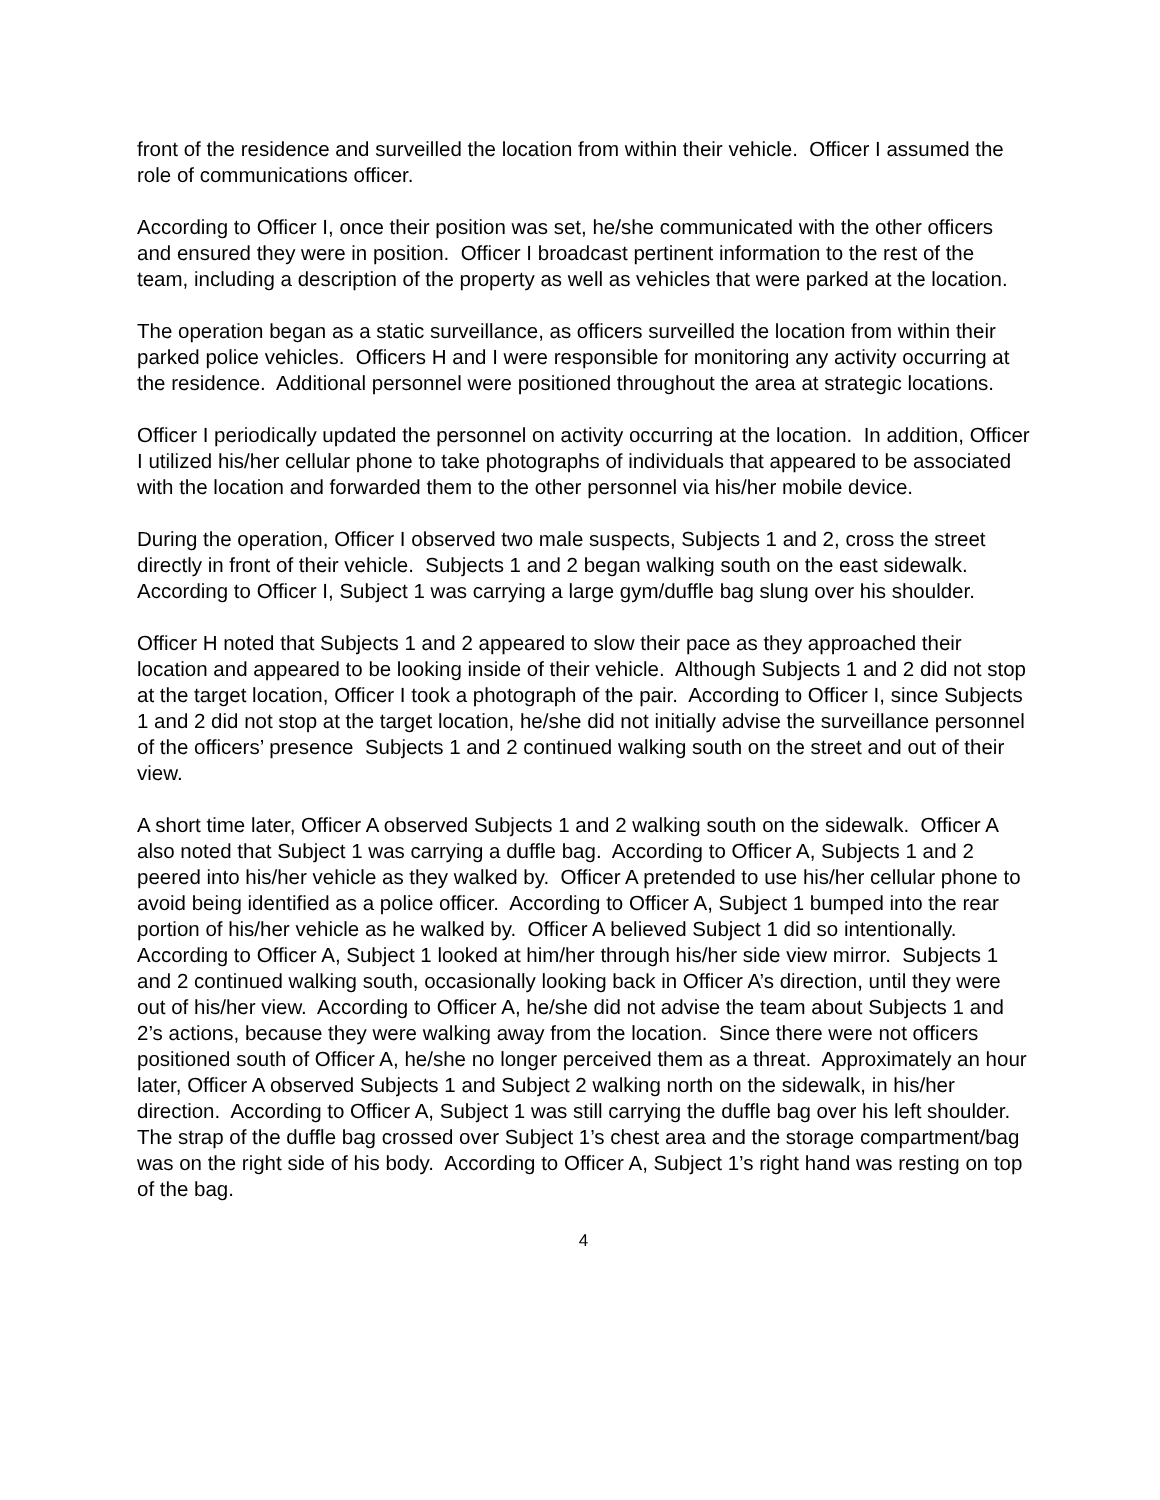front of the residence and surveilled the location from within their vehicle. Officer I assumed the role of communications officer.
According to Officer I, once their position was set, he/she communicated with the other officers and ensured they were in position. Officer I broadcast pertinent information to the rest of the team, including a description of the property as well as vehicles that were parked at the location.
The operation began as a static surveillance, as officers surveilled the location from within their parked police vehicles. Officers H and I were responsible for monitoring any activity occurring at the residence. Additional personnel were positioned throughout the area at strategic locations.
Officer I periodically updated the personnel on activity occurring at the location. In addition, Officer I utilized his/her cellular phone to take photographs of individuals that appeared to be associated with the location and forwarded them to the other personnel via his/her mobile device.
During the operation, Officer I observed two male suspects, Subjects 1 and 2, cross the street directly in front of their vehicle. Subjects 1 and 2 began walking south on the east sidewalk. According to Officer I, Subject 1 was carrying a large gym/duffle bag slung over his shoulder.
Officer H noted that Subjects 1 and 2 appeared to slow their pace as they approached their location and appeared to be looking inside of their vehicle. Although Subjects 1 and 2 did not stop at the target location, Officer I took a photograph of the pair. According to Officer I, since Subjects 1 and 2 did not stop at the target location, he/she did not initially advise the surveillance personnel of the officers’ presence Subjects 1 and 2 continued walking south on the street and out of their view.
A short time later, Officer A observed Subjects 1 and 2 walking south on the sidewalk. Officer A also noted that Subject 1 was carrying a duffle bag. According to Officer A, Subjects 1 and 2 peered into his/her vehicle as they walked by. Officer A pretended to use his/her cellular phone to avoid being identified as a police officer. According to Officer A, Subject 1 bumped into the rear portion of his/her vehicle as he walked by. Officer A believed Subject 1 did so intentionally. According to Officer A, Subject 1 looked at him/her through his/her side view mirror. Subjects 1 and 2 continued walking south, occasionally looking back in Officer A’s direction, until they were out of his/her view. According to Officer A, he/she did not advise the team about Subjects 1 and 2’s actions, because they were walking away from the location. Since there were not officers positioned south of Officer A, he/she no longer perceived them as a threat. Approximately an hour later, Officer A observed Subjects 1 and Subject 2 walking north on the sidewalk, in his/her direction. According to Officer A, Subject 1 was still carrying the duffle bag over his left shoulder. The strap of the duffle bag crossed over Subject 1’s chest area and the storage compartment/bag was on the right side of his body. According to Officer A, Subject 1’s right hand was resting on top of the bag.
4